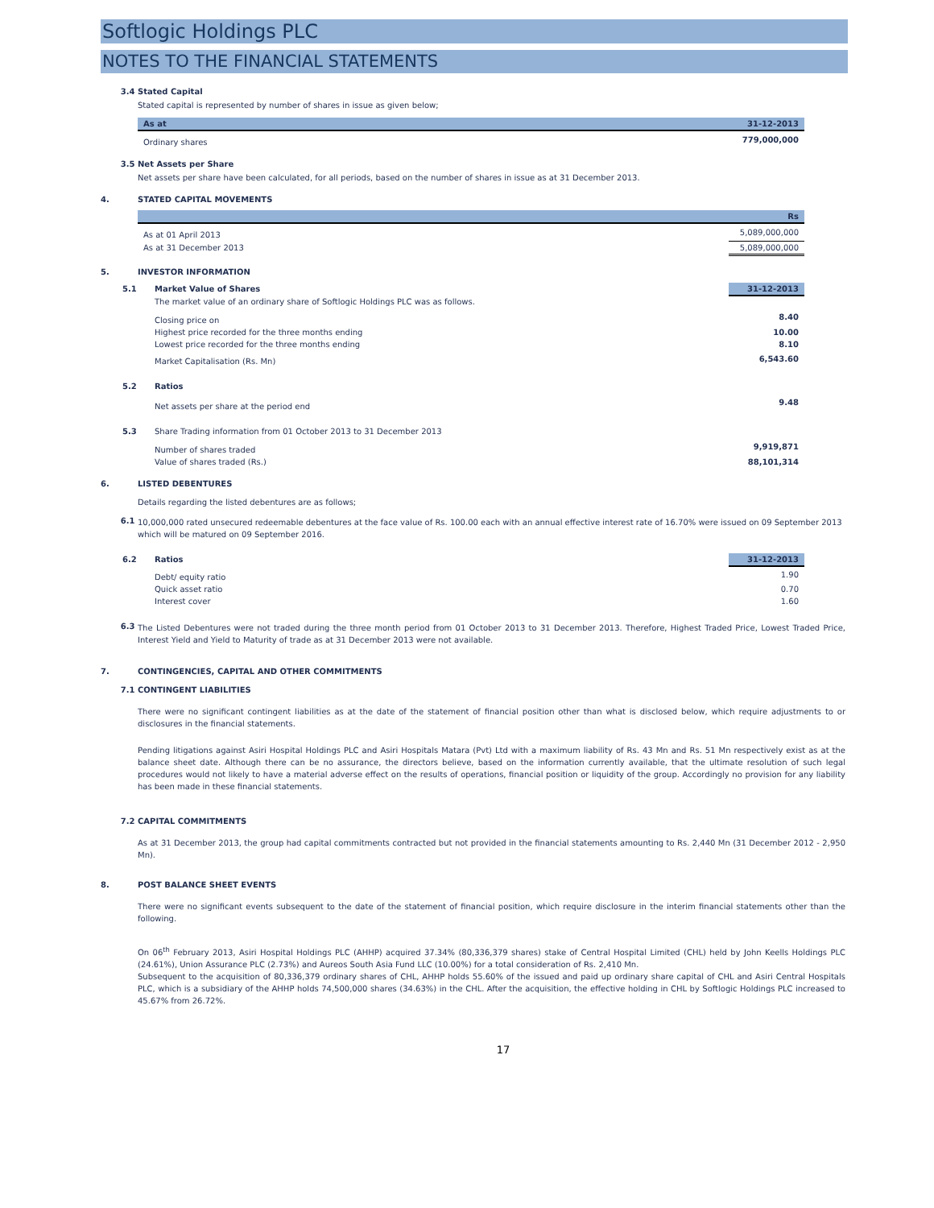Softlogic Holdings PLC
NOTES TO THE FINANCIAL STATEMENTS
3.4 Stated Capital
Stated capital is represented by number of shares in issue as given below;
| As at | 31-12-2013 |
| --- | --- |
| Ordinary shares | 779,000,000 |
3.5 Net Assets per Share
Net assets per share have been calculated, for all periods, based on the number of shares in issue as at 31 December 2013.
4. STATED CAPITAL MOVEMENTS
| | Rs |
| --- | --- |
| As at 01 April 2013 | 5,089,000,000 |
| As at 31 December 2013 | 5,089,000,000 |
5. INVESTOR INFORMATION
| 5.1 | Market Value of Shares | 31-12-2013 |
| | The market value of an ordinary share of Softlogic Holdings PLC was as follows. | |
| | Closing price on | 8.40 |
| | Highest price recorded for the three months ending | 10.00 |
| | Lowest price recorded for the three months ending | 8.10 |
| | Market Capitalisation (Rs. Mn) | 6,543.60 |
| 5.2 | Ratios | |
| | Net assets per share at the period end | 9.48 |
| 5.3 | Share Trading information from 01 October 2013 to 31 December 2013 | |
| | Number of shares traded | 9,919,871 |
| | Value of shares traded (Rs.) | 88,101,314 |
6. LISTED DEBENTURES
Details regarding the listed debentures are as follows;
6.1 10,000,000 rated unsecured redeemable debentures at the face value of Rs. 100.00 each with an annual effective interest rate of 16.70% were issued on 09 September 2013 which will be matured on 09 September 2016.
| 6.2 | Ratios | 31-12-2013 |
| | Debt/ equity ratio | 1.90 |
| | Quick asset ratio | 0.70 |
| | Interest cover | 1.60 |
6.3 The Listed Debentures were not traded during the three month period from 01 October 2013 to 31 December 2013. Therefore, Highest Traded Price, Lowest Traded Price, Interest Yield and Yield to Maturity of trade as at 31 December 2013 were not available.
7. CONTINGENCIES, CAPITAL AND OTHER COMMITMENTS
7.1 CONTINGENT LIABILITIES
There were no significant contingent liabilities as at the date of the statement of financial position other than what is disclosed below, which require adjustments to or disclosures in the financial statements.
Pending litigations against Asiri Hospital Holdings PLC and Asiri Hospitals Matara (Pvt) Ltd with a maximum liability of Rs. 43 Mn and Rs. 51 Mn respectively exist as at the balance sheet date. Although there can be no assurance, the directors believe, based on the information currently available, that the ultimate resolution of such legal procedures would not likely to have a material adverse effect on the results of operations, financial position or liquidity of the group. Accordingly no provision for any liability has been made in these financial statements.
7.2 CAPITAL COMMITMENTS
As at 31 December 2013, the group had capital commitments contracted but not provided in the financial statements amounting to Rs. 2,440 Mn (31 December 2012 - 2,950 Mn).
8. POST BALANCE SHEET EVENTS
There were no significant events subsequent to the date of the statement of financial position, which require disclosure in the interim financial statements other than the following.
On 06<sup>th</sup> February 2013, Asiri Hospital Holdings PLC (AHHP) acquired 37.34% (80,336,379 shares) stake of Central Hospital Limited (CHL) held by John Keells Holdings PLC (24.61%), Union Assurance PLC (2.73%) and Aureos South Asia Fund LLC (10.00%) for a total consideration of Rs. 2,410 Mn.
Subsequent to the acquisition of 80,336,379 ordinary shares of CHL, AHHP holds 55.60% of the issued and paid up ordinary share capital of CHL and Asiri Central Hospitals PLC, which is a subsidiary of the AHHP holds 74,500,000 shares (34.63%) in the CHL. After the acquisition, the effective holding in CHL by Softlogic Holdings PLC increased to 45.67% from 26.72%.
17